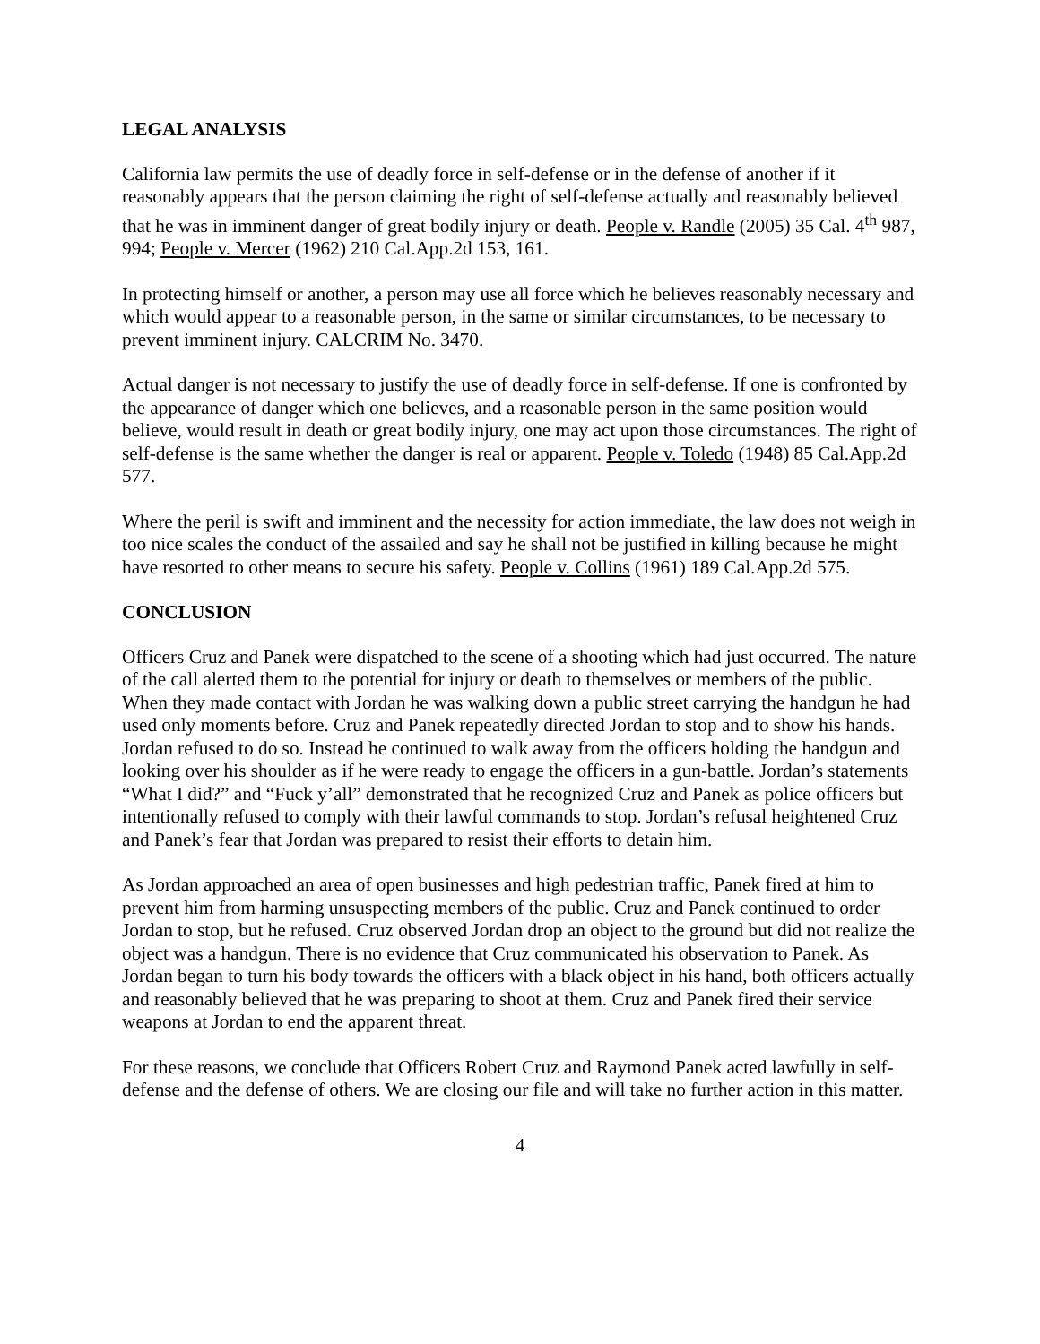LEGAL ANALYSIS
California law permits the use of deadly force in self-defense or in the defense of another if it reasonably appears that the person claiming the right of self-defense actually and reasonably believed that he was in imminent danger of great bodily injury or death. People v. Randle (2005) 35 Cal. 4<sup>th</sup> 987, 994; People v. Mercer (1962) 210 Cal.App.2d 153, 161.
In protecting himself or another, a person may use all force which he believes reasonably necessary and which would appear to a reasonable person, in the same or similar circumstances, to be necessary to prevent imminent injury. CALCRIM No. 3470.
Actual danger is not necessary to justify the use of deadly force in self-defense. If one is confronted by the appearance of danger which one believes, and a reasonable person in the same position would believe, would result in death or great bodily injury, one may act upon those circumstances. The right of self-defense is the same whether the danger is real or apparent. People v. Toledo (1948) 85 Cal.App.2d 577.
Where the peril is swift and imminent and the necessity for action immediate, the law does not weigh in too nice scales the conduct of the assailed and say he shall not be justified in killing because he might have resorted to other means to secure his safety. People v. Collins (1961) 189 Cal.App.2d 575.
CONCLUSION
Officers Cruz and Panek were dispatched to the scene of a shooting which had just occurred. The nature of the call alerted them to the potential for injury or death to themselves or members of the public. When they made contact with Jordan he was walking down a public street carrying the handgun he had used only moments before. Cruz and Panek repeatedly directed Jordan to stop and to show his hands. Jordan refused to do so. Instead he continued to walk away from the officers holding the handgun and looking over his shoulder as if he were ready to engage the officers in a gun-battle. Jordan’s statements “What I did?” and “Fuck y’all” demonstrated that he recognized Cruz and Panek as police officers but intentionally refused to comply with their lawful commands to stop. Jordan’s refusal heightened Cruz and Panek’s fear that Jordan was prepared to resist their efforts to detain him.
As Jordan approached an area of open businesses and high pedestrian traffic, Panek fired at him to prevent him from harming unsuspecting members of the public. Cruz and Panek continued to order Jordan to stop, but he refused. Cruz observed Jordan drop an object to the ground but did not realize the object was a handgun. There is no evidence that Cruz communicated his observation to Panek. As Jordan began to turn his body towards the officers with a black object in his hand, both officers actually and reasonably believed that he was preparing to shoot at them. Cruz and Panek fired their service weapons at Jordan to end the apparent threat.
For these reasons, we conclude that Officers Robert Cruz and Raymond Panek acted lawfully in self-defense and the defense of others. We are closing our file and will take no further action in this matter.
4